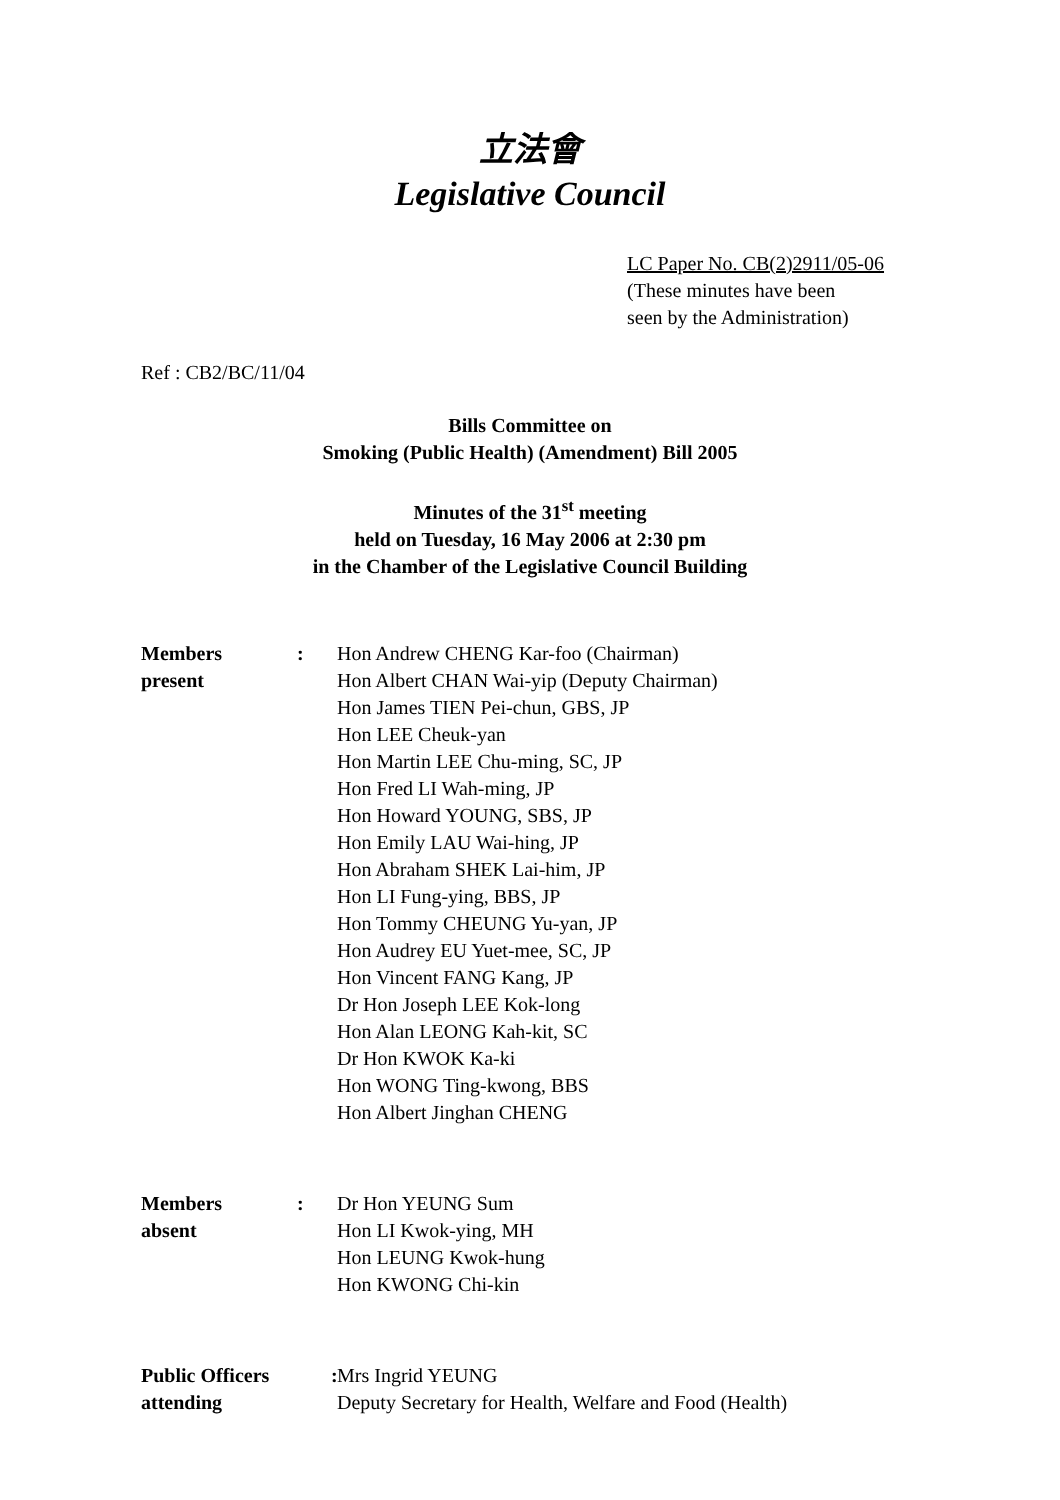立法會
Legislative Council
LC Paper No. CB(2)2911/05-06
(These minutes have been
seen by the Administration)
Ref : CB2/BC/11/04
Bills Committee on
Smoking (Public Health) (Amendment) Bill 2005
Minutes of the 31<sup>st</sup> meeting
held on Tuesday, 16 May 2006 at 2:30 pm
in the Chamber of the Legislative Council Building
Members
present
: Hon Andrew CHENG Kar-foo (Chairman)
Hon Albert CHAN Wai-yip (Deputy Chairman)
Hon James TIEN Pei-chun, GBS, JP
Hon LEE Cheuk-yan
Hon Martin LEE Chu-ming, SC, JP
Hon Fred LI Wah-ming, JP
Hon Howard YOUNG, SBS, JP
Hon Emily LAU Wai-hing, JP
Hon Abraham SHEK Lai-him, JP
Hon LI Fung-ying, BBS, JP
Hon Tommy CHEUNG Yu-yan, JP
Hon Audrey EU Yuet-mee, SC, JP
Hon Vincent FANG Kang, JP
Dr Hon Joseph LEE Kok-long
Hon Alan LEONG Kah-kit, SC
Dr Hon KWOK Ka-ki
Hon WONG Ting-kwong, BBS
Hon Albert Jinghan CHENG
Members
absent
: Dr Hon YEUNG Sum
Hon LI Kwok-ying, MH
Hon LEUNG Kwok-hung
Hon KWONG Chi-kin
Public Officers
attending
:
Mrs Ingrid YEUNG
Deputy Secretary for Health, Welfare and Food (Health)